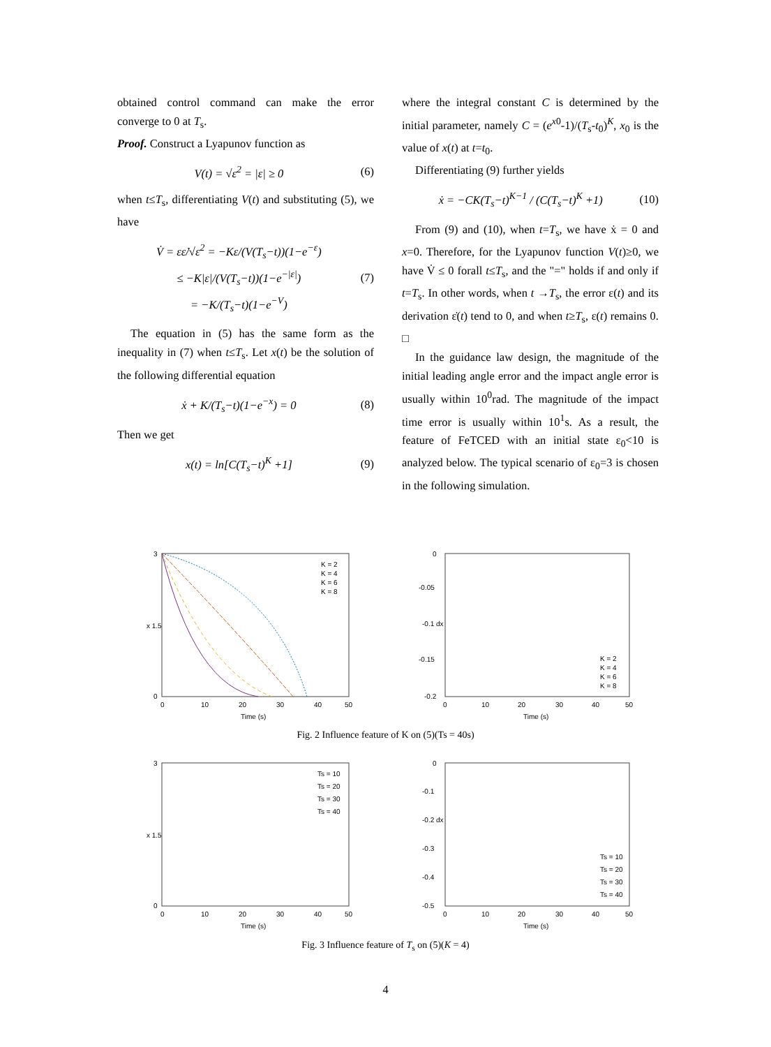obtained control command can make the error converge to 0 at T<sub>s</sub>.
Proof. Construct a Lyapunov function as
V(t) = √ε<sup>2</sup> = |ε| ≥ 0 (6)
when t≤T<sub>s</sub>, differentiating V(t) and substituting (5), we have
V̇ = εε̇/√ε<sup>2</sup> = −Kε/(V(T<sub>s</sub>−t))(1−e<sup>−ε</sup>)
≤ −K|ε|/(V(T<sub>s</sub>−t))(1−e<sup>−|ε|</sup>)
= −K/(T<sub>s</sub>−t)(1−e<sup>−V</sup>) (7)
The equation in (5) has the same form as the inequality in (7) when t≤T<sub>s</sub>. Let x(t) be the solution of the following differential equation
ẋ + K/(T<sub>s</sub>−t)(1−e<sup>−x</sup>) = 0 (8)
Then we get
x(t) = ln[C(T<sub>s</sub>−t)<sup>K</sup> +1] (9)
where the integral constant C is determined by the initial parameter, namely C = (e<sup>x0</sup>-1)/(T<sub>s</sub>-t<sub>0</sub>)<sup>K</sup>, x<sub>0</sub> is the value of x(t) at t=t<sub>0</sub>.
Differentiating (9) further yields
ẋ = −CK(T<sub>s</sub>−t)<sup>K−1</sup> / (C(T<sub>s</sub>−t)<sup>K</sup> +1) (10)
From (9) and (10), when t=T<sub>s</sub>, we have ẋ = 0 and x=0. Therefore, for the Lyapunov function V(t)≥0, we have V̇ ≤ 0 forall t≤T<sub>s</sub>, and the "=" holds if and only if t=T<sub>s</sub>. In other words, when t →T<sub>s</sub>, the error ε(t) and its derivation ε̇(t) tend to 0, and when t≥T<sub>s</sub>, ε(t) remains 0. □
In the guidance law design, the magnitude of the initial leading angle error and the impact angle error is usually within 10<sup>0</sup>rad. The magnitude of the impact time error is usually within 10<sup>1</sup>s. As a result, the feature of FeTCED with an initial state ε<sub>0</sub><10 is analyzed below. The typical scenario of ε<sub>0</sub>=3 is chosen in the following simulation.
3
x 1.5
0
0
10
20
30
40
50
Time (s)
K = 2
K = 4
K = 6
K = 8
0
-0.05
-0.1 dx
-0.15
-0.2
0
10
20
30
40
50
Time (s)
K = 2
K = 4
K = 6
K = 8
Fig. 2 Influence feature of K on (5)(Ts = 40s)
3
x 1.5
0
0
10
20
30
40
50
Time (s)
Ts = 10
Ts = 20
Ts = 30
Ts = 40
0
-0.1
-0.2 dx
-0.3
-0.4
-0.5
0
10
20
30
40
50
Time (s)
Ts = 10
Ts = 20
Ts = 30
Ts = 40
Fig. 3 Influence feature of T<sub>s</sub> on (5)(K = 4)
4